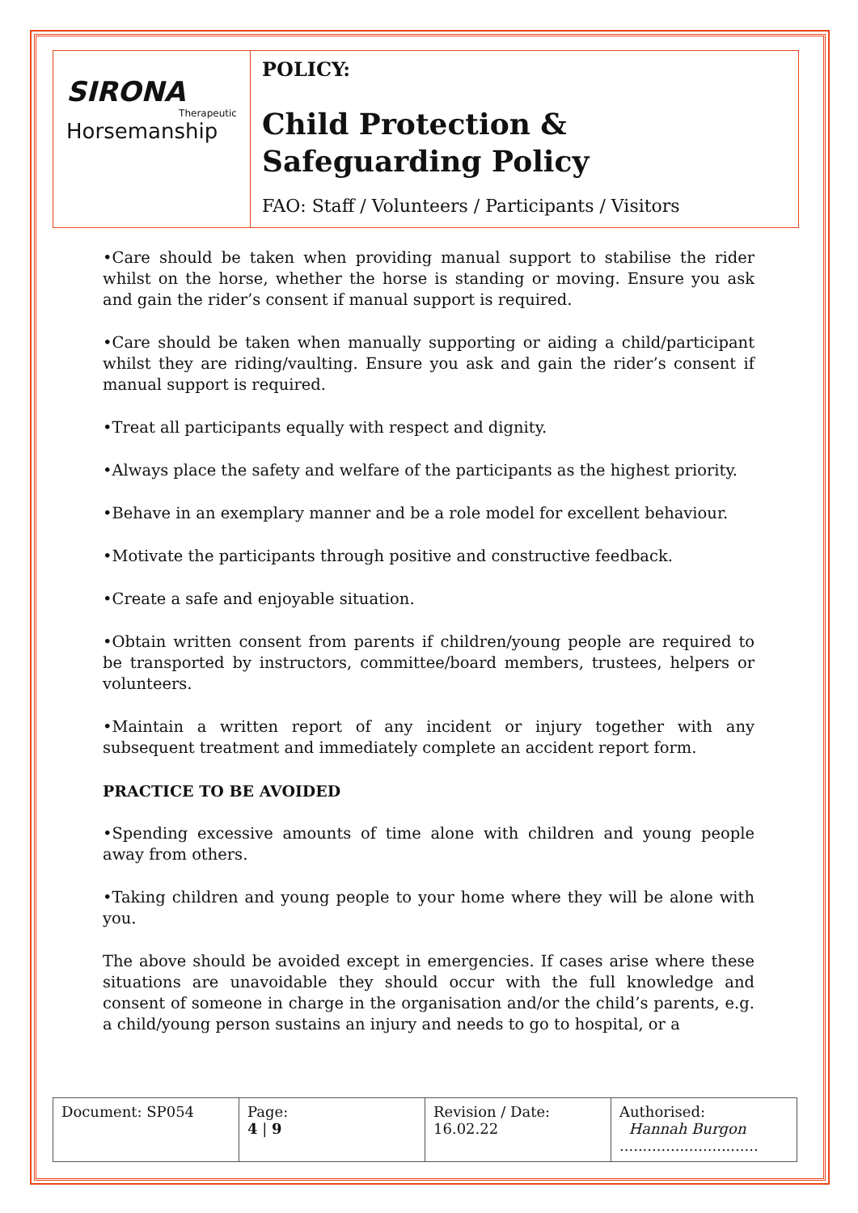SIRONA
Therapeutic
Horsemanship
POLICY:
Child Protection & Safeguarding Policy
FAO: Staff / Volunteers / Participants / Visitors
•Care should be taken when providing manual support to stabilise the rider whilst on the horse, whether the horse is standing or moving. Ensure you ask and gain the rider’s consent if manual support is required.
•Care should be taken when manually supporting or aiding a child/participant whilst they are riding/vaulting. Ensure you ask and gain the rider’s consent if manual support is required.
•Treat all participants equally with respect and dignity.
•Always place the safety and welfare of the participants as the highest priority.
•Behave in an exemplary manner and be a role model for excellent behaviour.
•Motivate the participants through positive and constructive feedback.
•Create a safe and enjoyable situation.
•Obtain written consent from parents if children/young people are required to be transported by instructors, committee/board members, trustees, helpers or volunteers.
•Maintain a written report of any incident or injury together with any subsequent treatment and immediately complete an accident report form.
PRACTICE TO BE AVOIDED
•Spending excessive amounts of time alone with children and young people away from others.
•Taking children and young people to your home where they will be alone with you.
The above should be avoided except in emergencies. If cases arise where these situations are unavoidable they should occur with the full knowledge and consent of someone in charge in the organisation and/or the child’s parents, e.g. a child/young person sustains an injury and needs to go to hospital, or a
| Document: SP054 | Page: 4 / 9 | Revision / Date: 16.02.22 | Authorised: Hannah Burgon .............................. |